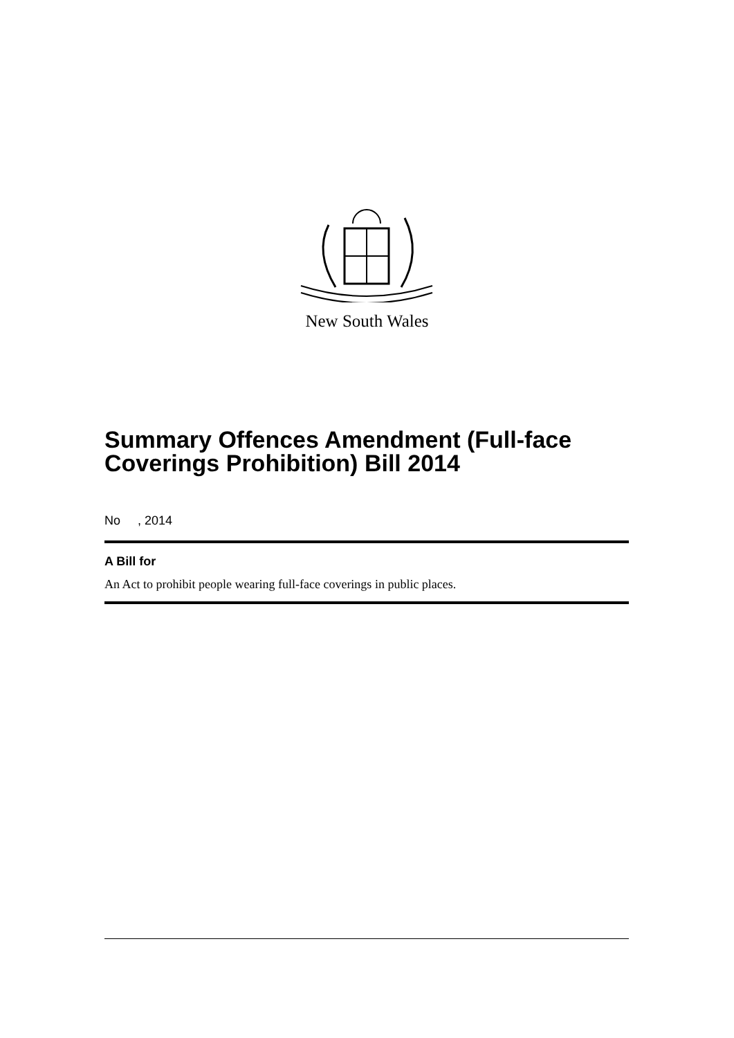New South Wales
Summary Offences Amendment (Full-face Coverings Prohibition) Bill 2014
No , 2014
A Bill for
An Act to prohibit people wearing full-face coverings in public places.